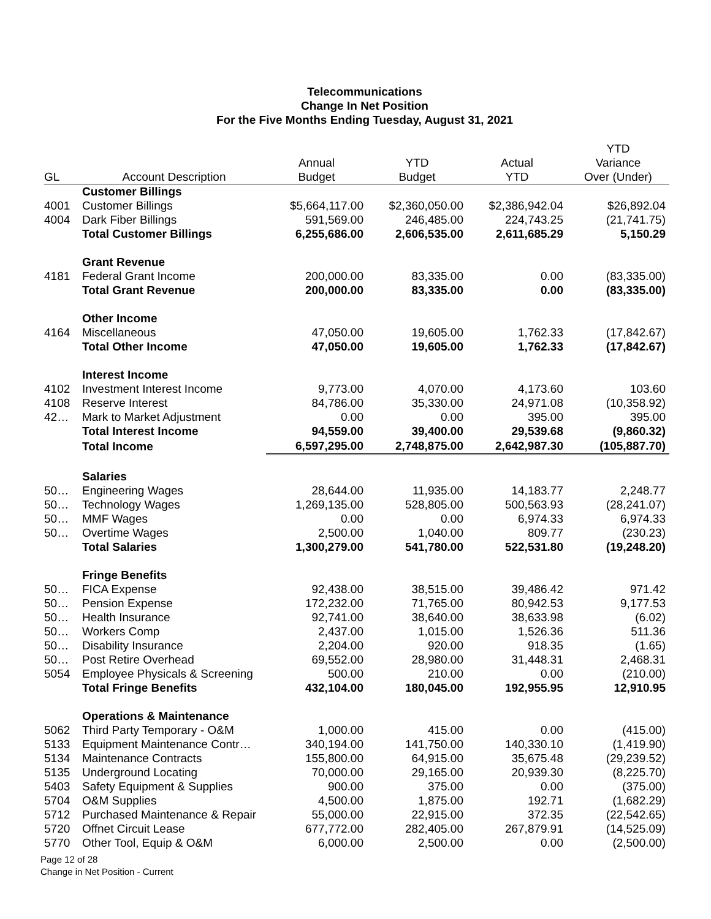Telecommunications
Change In Net Position
For the Five Months Ending Tuesday, August 31, 2021
| | | | | | YTD |
| --- | --- | --- | --- | --- | --- |
| | | Annual | YTD | Actual | Variance |
| GL | Account Description | Budget | Budget | YTD | Over (Under) |
| | Customer Billings | | | | |
| 4001 | Customer Billings | $5,664,117.00 | $2,360,050.00 | $2,386,942.04 | $26,892.04 |
| 4004 | Dark Fiber Billings | 591,569.00 | 246,485.00 | 224,743.25 | (21,741.75) |
| | Total Customer Billings | 6,255,686.00 | 2,606,535.00 | 2,611,685.29 | 5,150.29 |
| | Grant Revenue | | | | |
| 4181 | Federal Grant Income | 200,000.00 | 83,335.00 | 0.00 | (83,335.00) |
| | Total Grant Revenue | 200,000.00 | 83,335.00 | 0.00 | (83,335.00) |
| | Other Income | | | | |
| 4164 | Miscellaneous | 47,050.00 | 19,605.00 | 1,762.33 | (17,842.67) |
| | Total Other Income | 47,050.00 | 19,605.00 | 1,762.33 | (17,842.67) |
| | Interest Income | | | | |
| 4102 | Investment Interest Income | 9,773.00 | 4,070.00 | 4,173.60 | 103.60 |
| 4108 | Reserve Interest | 84,786.00 | 35,330.00 | 24,971.08 | (10,358.92) |
| 42… | Mark to Market Adjustment | 0.00 | 0.00 | 395.00 | 395.00 |
| | Total Interest Income | 94,559.00 | 39,400.00 | 29,539.68 | (9,860.32) |
| | Total Income | 6,597,295.00 | 2,748,875.00 | 2,642,987.30 | (105,887.70) |
| | Salaries | | | | |
| 50… | Engineering Wages | 28,644.00 | 11,935.00 | 14,183.77 | 2,248.77 |
| 50… | Technology Wages | 1,269,135.00 | 528,805.00 | 500,563.93 | (28,241.07) |
| 50… | MMF Wages | 0.00 | 0.00 | 6,974.33 | 6,974.33 |
| 50… | Overtime Wages | 2,500.00 | 1,040.00 | 809.77 | (230.23) |
| | Total Salaries | 1,300,279.00 | 541,780.00 | 522,531.80 | (19,248.20) |
| | Fringe Benefits | | | | |
| 50… | FICA Expense | 92,438.00 | 38,515.00 | 39,486.42 | 971.42 |
| 50… | Pension Expense | 172,232.00 | 71,765.00 | 80,942.53 | 9,177.53 |
| 50… | Health Insurance | 92,741.00 | 38,640.00 | 38,633.98 | (6.02) |
| 50… | Workers Comp | 2,437.00 | 1,015.00 | 1,526.36 | 511.36 |
| 50… | Disability Insurance | 2,204.00 | 920.00 | 918.35 | (1.65) |
| 50… | Post Retire Overhead | 69,552.00 | 28,980.00 | 31,448.31 | 2,468.31 |
| 5054 | Employee Physicals & Screening | 500.00 | 210.00 | 0.00 | (210.00) |
| | Total Fringe Benefits | 432,104.00 | 180,045.00 | 192,955.95 | 12,910.95 |
| | Operations & Maintenance | | | | |
| 5062 | Third Party Temporary - O&M | 1,000.00 | 415.00 | 0.00 | (415.00) |
| 5133 | Equipment Maintenance Contr… | 340,194.00 | 141,750.00 | 140,330.10 | (1,419.90) |
| 5134 | Maintenance Contracts | 155,800.00 | 64,915.00 | 35,675.48 | (29,239.52) |
| 5135 | Underground Locating | 70,000.00 | 29,165.00 | 20,939.30 | (8,225.70) |
| 5403 | Safety Equipment & Supplies | 900.00 | 375.00 | 0.00 | (375.00) |
| 5704 | O&M Supplies | 4,500.00 | 1,875.00 | 192.71 | (1,682.29) |
| 5712 | Purchased Maintenance & Repair | 55,000.00 | 22,915.00 | 372.35 | (22,542.65) |
| 5720 | Offnet Circuit Lease | 677,772.00 | 282,405.00 | 267,879.91 | (14,525.09) |
| 5770 | Other Tool, Equip & O&M | 6,000.00 | 2,500.00 | 0.00 | (2,500.00) |
Page 12 of 28
Change in Net Position - Current